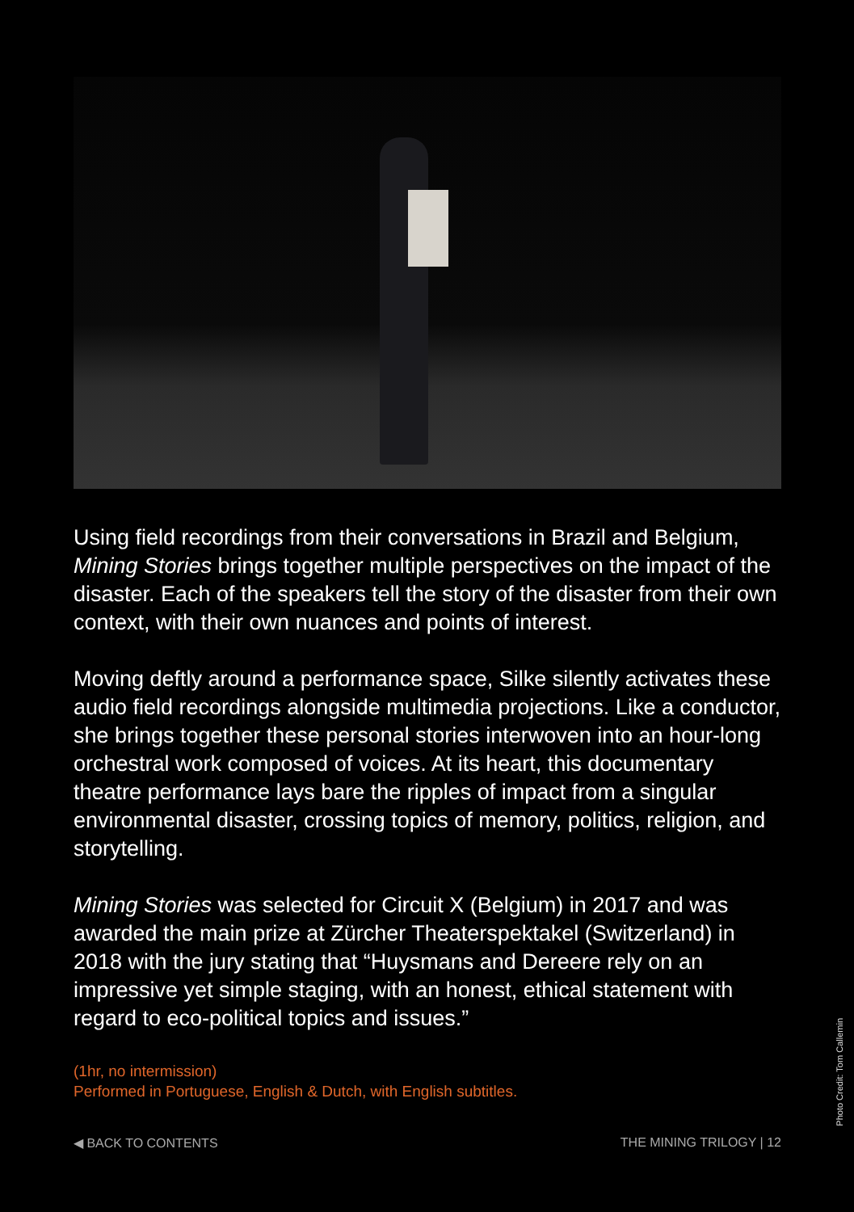Using field recordings from their conversations in Brazil and Belgium, Mining Stories brings together multiple perspectives on the impact of the disaster. Each of the speakers tell the story of the disaster from their own context, with their own nuances and points of interest.
Moving deftly around a performance space, Silke silently activates these audio field recordings alongside multimedia projections. Like a conductor, she brings together these personal stories interwoven into an hour-long orchestral work composed of voices. At its heart, this documentary theatre performance lays bare the ripples of impact from a singular environmental disaster, crossing topics of memory, politics, religion, and storytelling.
Mining Stories was selected for Circuit X (Belgium) in 2017 and was awarded the main prize at Zürcher Theaterspektakel (Switzerland) in 2018 with the jury stating that “Huysmans and Dereere rely on an impressive yet simple staging, with an honest, ethical statement with regard to eco-political topics and issues.”
(1hr, no intermission)
Performed in Portuguese, English & Dutch, with English subtitles.
◀ BACK TO CONTENTS THE MINING TRILOGY | 12
Photo Credit: Tom Callemin